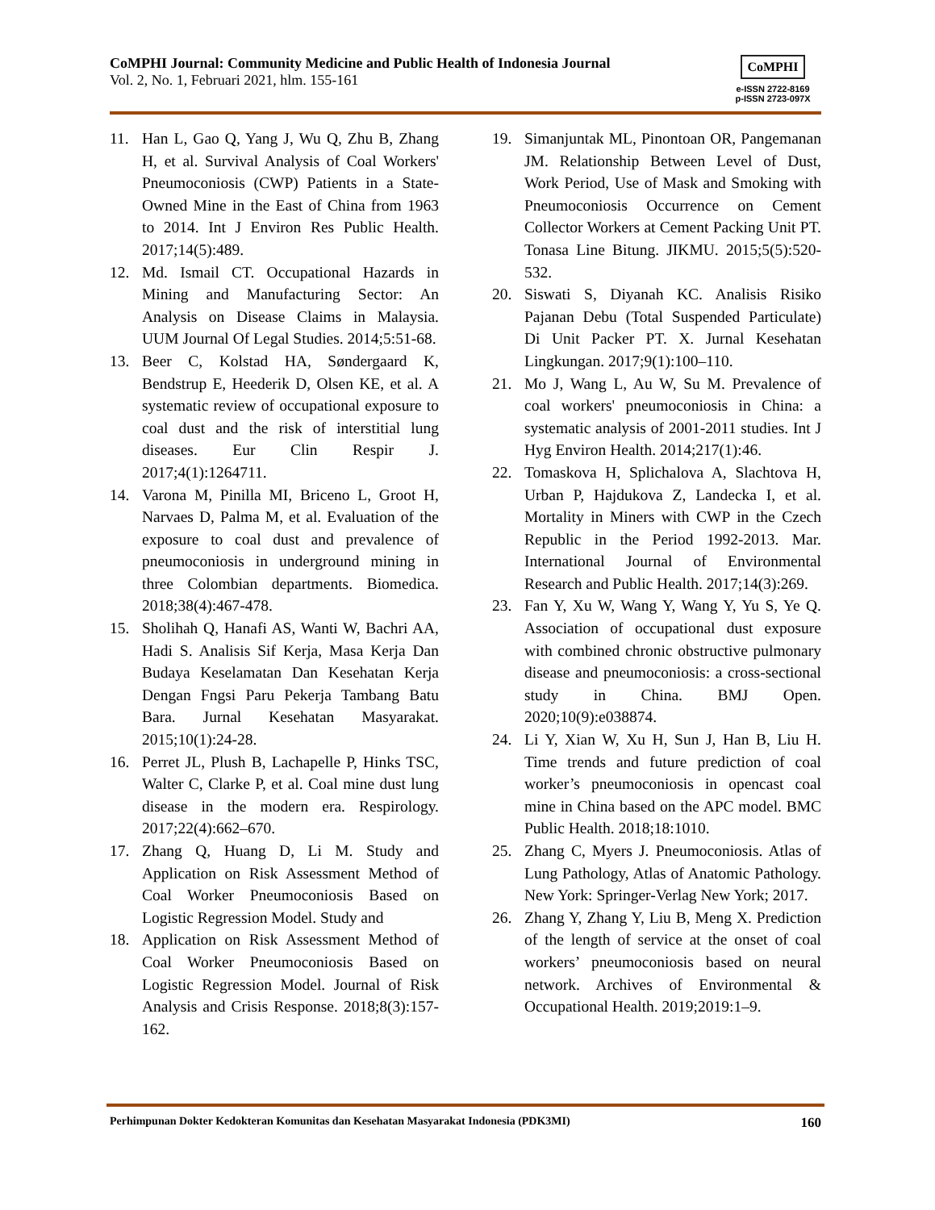CoMPHI Journal: Community Medicine and Public Health of Indonesia Journal
Vol. 2, No. 1, Februari 2021, hlm. 155-161
CoMPHI
e-ISSN 2722-8169
p-ISSN 2723-097X
11. Han L, Gao Q, Yang J, Wu Q, Zhu B, Zhang H, et al. Survival Analysis of Coal Workers' Pneumoconiosis (CWP) Patients in a State-Owned Mine in the East of China from 1963 to 2014. Int J Environ Res Public Health. 2017;14(5):489.
12. Md. Ismail CT. Occupational Hazards in Mining and Manufacturing Sector: An Analysis on Disease Claims in Malaysia. UUM Journal Of Legal Studies. 2014;5:51-68.
13. Beer C, Kolstad HA, Søndergaard K, Bendstrup E, Heederik D, Olsen KE, et al. A systematic review of occupational exposure to coal dust and the risk of interstitial lung diseases. Eur Clin Respir J. 2017;4(1):1264711.
14. Varona M, Pinilla MI, Briceno L, Groot H, Narvaes D, Palma M, et al. Evaluation of the exposure to coal dust and prevalence of pneumoconiosis in underground mining in three Colombian departments. Biomedica. 2018;38(4):467-478.
15. Sholihah Q, Hanafi AS, Wanti W, Bachri AA, Hadi S. Analisis Sif Kerja, Masa Kerja Dan Budaya Keselamatan Dan Kesehatan Kerja Dengan Fngsi Paru Pekerja Tambang Batu Bara. Jurnal Kesehatan Masyarakat. 2015;10(1):24-28.
16. Perret JL, Plush B, Lachapelle P, Hinks TSC, Walter C, Clarke P, et al. Coal mine dust lung disease in the modern era. Respirology. 2017;22(4):662–670.
17. Zhang Q, Huang D, Li M. Study and Application on Risk Assessment Method of Coal Worker Pneumoconiosis Based on Logistic Regression Model. Study and
18. Application on Risk Assessment Method of Coal Worker Pneumoconiosis Based on Logistic Regression Model. Journal of Risk Analysis and Crisis Response. 2018;8(3):157-162.
19. Simanjuntak ML, Pinontoan OR, Pangemanan JM. Relationship Between Level of Dust, Work Period, Use of Mask and Smoking with Pneumoconiosis Occurrence on Cement Collector Workers at Cement Packing Unit PT. Tonasa Line Bitung. JIKMU. 2015;5(5):520-532.
20. Siswati S, Diyanah KC. Analisis Risiko Pajanan Debu (Total Suspended Particulate) Di Unit Packer PT. X. Jurnal Kesehatan Lingkungan. 2017;9(1):100–110.
21. Mo J, Wang L, Au W, Su M. Prevalence of coal workers' pneumoconiosis in China: a systematic analysis of 2001-2011 studies. Int J Hyg Environ Health. 2014;217(1):46.
22. Tomaskova H, Splichalova A, Slachtova H, Urban P, Hajdukova Z, Landecka I, et al. Mortality in Miners with CWP in the Czech Republic in the Period 1992-2013. Mar. International Journal of Environmental Research and Public Health. 2017;14(3):269.
23. Fan Y, Xu W, Wang Y, Wang Y, Yu S, Ye Q. Association of occupational dust exposure with combined chronic obstructive pulmonary disease and pneumoconiosis: a cross-sectional study in China. BMJ Open. 2020;10(9):e038874.
24. Li Y, Xian W, Xu H, Sun J, Han B, Liu H. Time trends and future prediction of coal worker’s pneumoconiosis in opencast coal mine in China based on the APC model. BMC Public Health. 2018;18:1010.
25. Zhang C, Myers J. Pneumoconiosis. Atlas of Lung Pathology, Atlas of Anatomic Pathology. New York: Springer-Verlag New York; 2017.
26. Zhang Y, Zhang Y, Liu B, Meng X. Prediction of the length of service at the onset of coal workers’ pneumoconiosis based on neural network. Archives of Environmental & Occupational Health. 2019;2019:1–9.
Perhimpunan Dokter Kedokteran Komunitas dan Kesehatan Masyarakat Indonesia (PDK3MI) 160